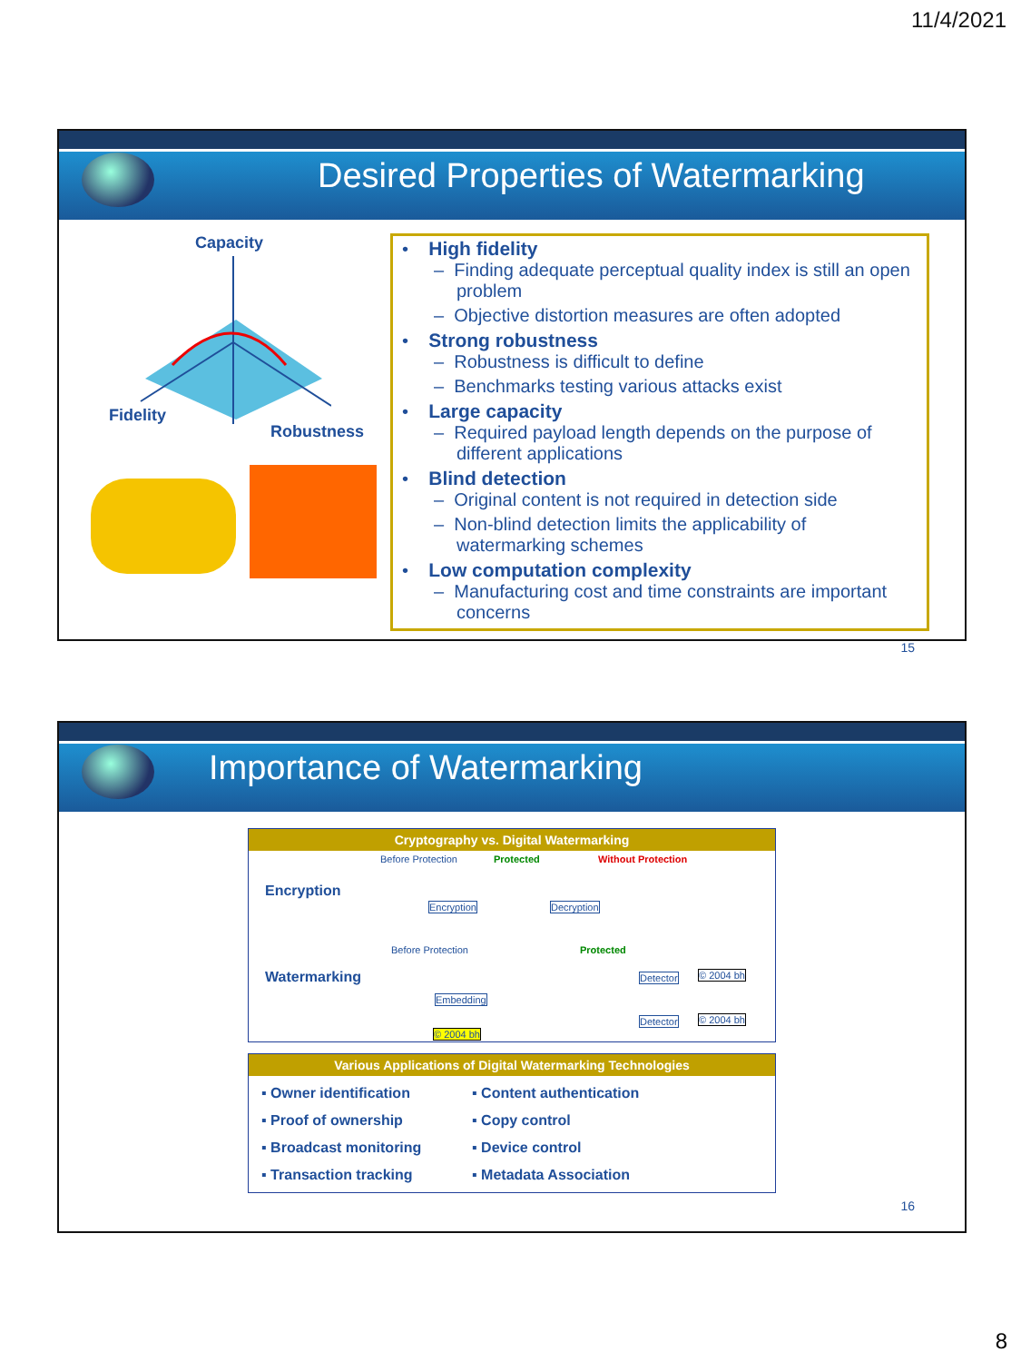11/4/2021
Desired Properties of Watermarking
Capacity
Fidelity
Robustness
• High fidelity
– Finding adequate perceptual quality index is still an open problem
– Objective distortion measures are often adopted
• Strong robustness
– Robustness is difficult to define
– Benchmarks testing various attacks exist
• Large capacity
– Required payload length depends on the purpose of different applications
• Blind detection
– Original content is not required in detection side
– Non-blind detection limits the applicability of watermarking schemes
• Low computation complexity
– Manufacturing cost and time constraints are important concerns
15
Importance of Watermarking
Cryptography vs. Digital Watermarking
Encryption
Before Protection Protected Without Protection
Encryption Decryption
Watermarking
Before Protection Protected
Embedding
© 2004 bh
Detector © 2004 bh
Detector © 2004 bh
Various Applications of Digital Watermarking Technologies
▪ Owner identification
▪ Content authentication
▪ Proof of ownership
▪ Copy control
▪ Broadcast monitoring
▪ Device control
▪ Transaction tracking
▪ Metadata Association
16
8